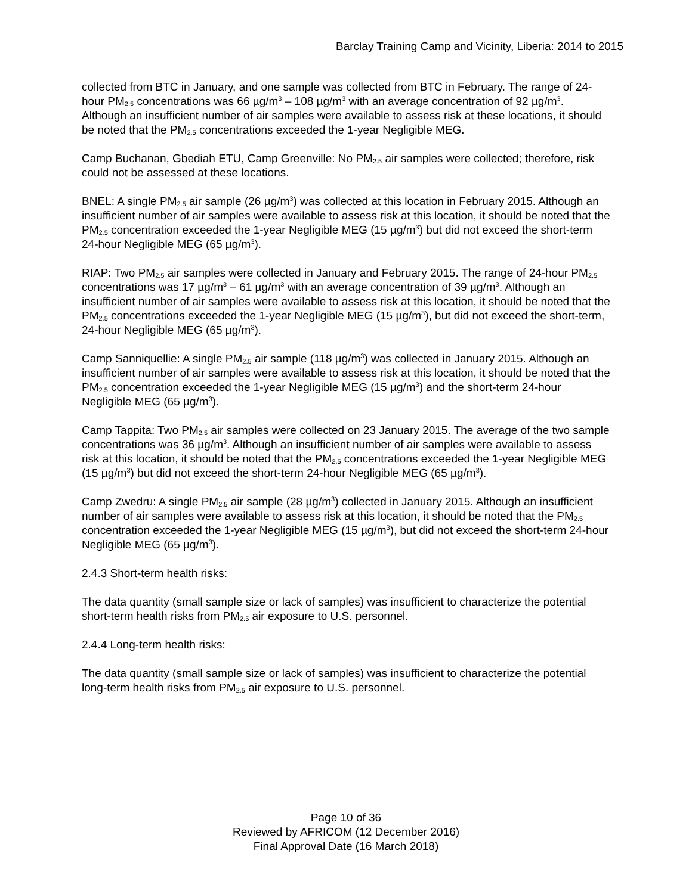Barclay Training Camp and Vicinity, Liberia: 2014 to 2015
collected from BTC in January, and one sample was collected from BTC in February. The range of 24-hour PM<sub>2.5</sub> concentrations was 66 µg/m<sup>3</sup> – 108 µg/m<sup>3</sup> with an average concentration of 92 µg/m<sup>3</sup>. Although an insufficient number of air samples were available to assess risk at these locations, it should be noted that the PM<sub>2.5</sub> concentrations exceeded the 1-year Negligible MEG.
Camp Buchanan, Gbediah ETU, Camp Greenville: No PM<sub>2.5</sub> air samples were collected; therefore, risk could not be assessed at these locations.
BNEL: A single PM<sub>2.5</sub> air sample (26 µg/m<sup>3</sup>) was collected at this location in February 2015. Although an insufficient number of air samples were available to assess risk at this location, it should be noted that the PM<sub>2.5</sub> concentration exceeded the 1-year Negligible MEG (15 µg/m<sup>3</sup>) but did not exceed the short-term 24-hour Negligible MEG (65 µg/m<sup>3</sup>).
RIAP: Two PM<sub>2.5</sub> air samples were collected in January and February 2015. The range of 24-hour PM<sub>2.5</sub> concentrations was 17 µg/m<sup>3</sup> – 61 µg/m<sup>3</sup> with an average concentration of 39 µg/m<sup>3</sup>. Although an insufficient number of air samples were available to assess risk at this location, it should be noted that the PM<sub>2.5</sub> concentrations exceeded the 1-year Negligible MEG (15 µg/m<sup>3</sup>), but did not exceed the short-term, 24-hour Negligible MEG (65 µg/m<sup>3</sup>).
Camp Sanniquellie: A single PM<sub>2.5</sub> air sample (118 µg/m<sup>3</sup>) was collected in January 2015. Although an insufficient number of air samples were available to assess risk at this location, it should be noted that the PM<sub>2.5</sub> concentration exceeded the 1-year Negligible MEG (15 µg/m<sup>3</sup>) and the short-term 24-hour Negligible MEG (65 µg/m<sup>3</sup>).
Camp Tappita: Two PM<sub>2.5</sub> air samples were collected on 23 January 2015. The average of the two sample concentrations was 36 µg/m<sup>3</sup>. Although an insufficient number of air samples were available to assess risk at this location, it should be noted that the PM<sub>2.5</sub> concentrations exceeded the 1-year Negligible MEG (15 µg/m<sup>3</sup>) but did not exceed the short-term 24-hour Negligible MEG (65 µg/m<sup>3</sup>).
Camp Zwedru: A single PM<sub>2.5</sub> air sample (28 µg/m<sup>3</sup>) collected in January 2015. Although an insufficient number of air samples were available to assess risk at this location, it should be noted that the PM<sub>2.5</sub> concentration exceeded the 1-year Negligible MEG (15 µg/m<sup>3</sup>), but did not exceed the short-term 24-hour Negligible MEG (65 µg/m<sup>3</sup>).
2.4.3 Short-term health risks:
The data quantity (small sample size or lack of samples) was insufficient to characterize the potential short-term health risks from PM<sub>2.5</sub> air exposure to U.S. personnel.
2.4.4 Long-term health risks:
The data quantity (small sample size or lack of samples) was insufficient to characterize the potential long-term health risks from PM<sub>2.5</sub> air exposure to U.S. personnel.
Page 10 of 36
Reviewed by AFRICOM (12 December 2016)
Final Approval Date (16 March 2018)